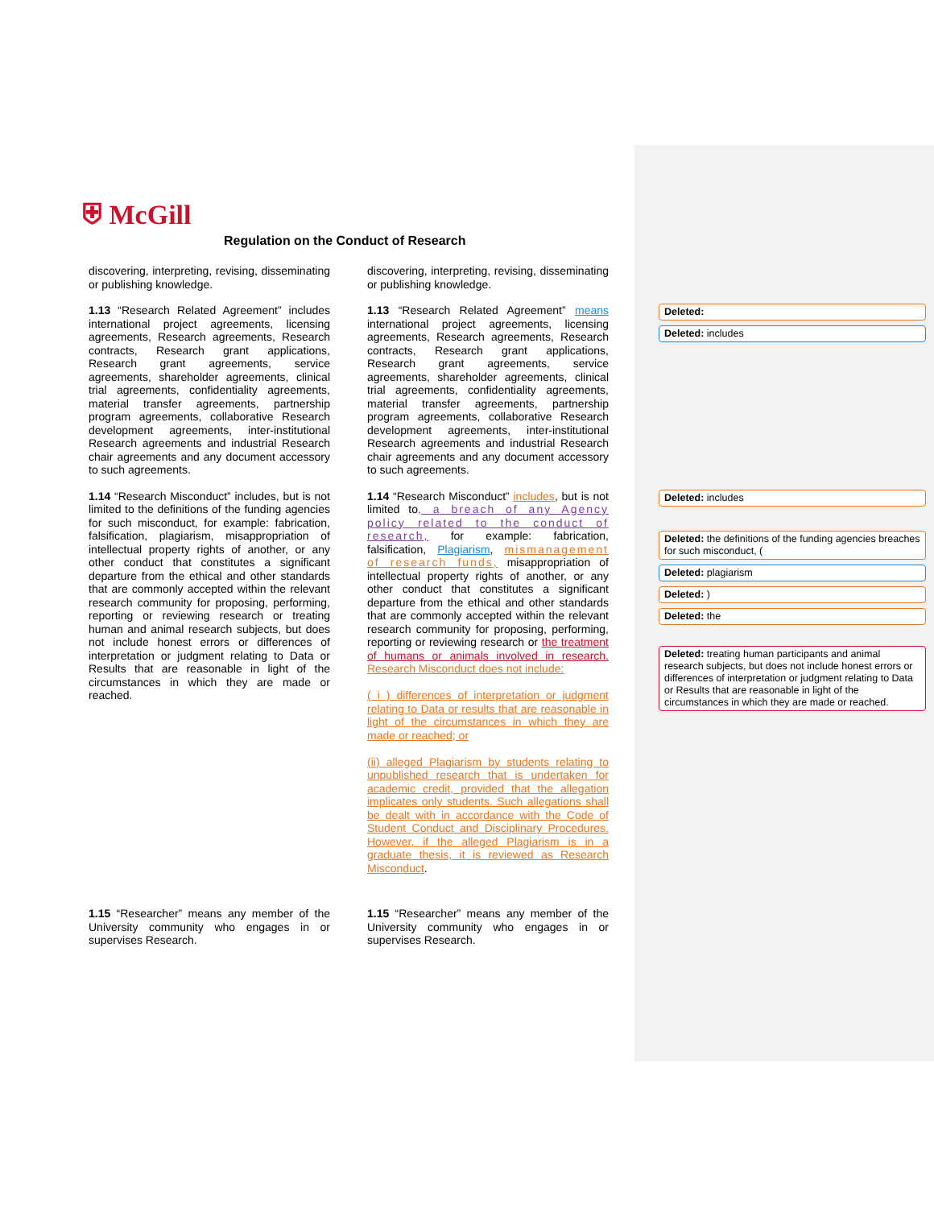⛨ McGill
Regulation on the Conduct of Research
| discovering, interpreting, revising, disseminating or publishing knowledge. | discovering, interpreting, revising, disseminating or publishing knowledge. | |
| 1.13 “Research Related Agreement” includes international project agreements, licensing agreements, Research agreements, Research contracts, Research grant applications, Research grant agreements, service agreements, shareholder agreements, clinical trial agreements, confidentiality agreements, material transfer agreements, partnership program agreements, collaborative Research development agreements, inter-institutional Research agreements and industrial Research chair agreements and any document accessory to such agreements. | 1.13 “Research Related Agreement” means international project agreements, licensing agreements, Research agreements, Research contracts, Research grant applications, Research grant agreements, service agreements, shareholder agreements, clinical trial agreements, confidentiality agreements, material transfer agreements, partnership program agreements, collaborative Research development agreements, inter-institutional Research agreements and industrial Research chair agreements and any document accessory to such agreements. | Deleted: Deleted: includes |
| 1.14 “Research Misconduct” includes, but is not limited to the definitions of the funding agencies for such misconduct, for example: fabrication, falsification, plagiarism, misappropriation of intellectual property rights of another, or any other conduct that constitutes a significant departure from the ethical and other standards that are commonly accepted within the relevant research community for proposing, performing, reporting or reviewing research or treating human and animal research subjects, but does not include honest errors or differences of interpretation or judgment relating to Data or Results that are reasonable in light of the circumstances in which they are made or reached. | 1.14 “Research Misconduct” includes , but is not limited to , a breach of any Agency policy related to the conduct of research, for example: fabrication, falsification, Plagiarism , mismanagement of research funds, misappropriation of intellectual property rights of another, or any other conduct that constitutes a significant departure from the ethical and other standards that are commonly accepted within the relevant research community for proposing, performing, reporting or reviewing research or the treatment of humans or animals involved in research. Research Misconduct does not include: ( i ) differences of interpretation or judgment relating to Data or results that are reasonable in light of the circumstances in which they are made or reached; or (ii) alleged Plagiarism by students relating to unpublished research that is undertaken for academic credit, provided that the allegation implicates only students. Such allegations shall be dealt with in accordance with the Code of Student Conduct and Disciplinary Procedures. However, if the alleged Plagiarism is in a graduate thesis, it is reviewed as Research Misconduct . | Deleted: includes Deleted: the definitions of the funding agencies breaches for such misconduct, ( Deleted: plagiarism Deleted: ) Deleted: the Deleted: treating human participants and animal research subjects, but does not include honest errors or differences of interpretation or judgment relating to Data or Results that are reasonable in light of the circumstances in which they are made or reached. |
| 1.15 “Researcher” means any member of the University community who engages in or supervises Research. | 1.15 “Researcher” means any member of the University community who engages in or supervises Research. | |